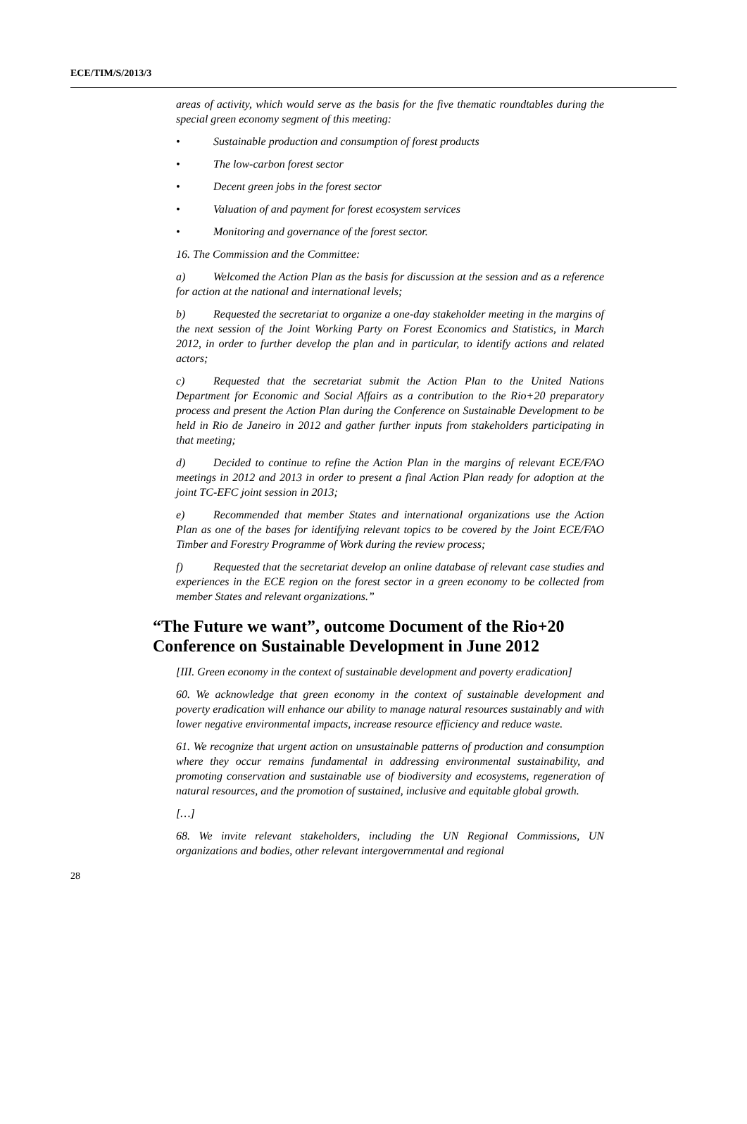ECE/TIM/S/2013/3
areas of activity, which would serve as the basis for the five thematic roundtables during the special green economy segment of this meeting:
• Sustainable production and consumption of forest products
• The low-carbon forest sector
• Decent green jobs in the forest sector
• Valuation of and payment for forest ecosystem services
• Monitoring and governance of the forest sector.
16. The Commission and the Committee:
a) Welcomed the Action Plan as the basis for discussion at the session and as a reference for action at the national and international levels;
b) Requested the secretariat to organize a one-day stakeholder meeting in the margins of the next session of the Joint Working Party on Forest Economics and Statistics, in March 2012, in order to further develop the plan and in particular, to identify actions and related actors;
c) Requested that the secretariat submit the Action Plan to the United Nations Department for Economic and Social Affairs as a contribution to the Rio+20 preparatory process and present the Action Plan during the Conference on Sustainable Development to be held in Rio de Janeiro in 2012 and gather further inputs from stakeholders participating in that meeting;
d) Decided to continue to refine the Action Plan in the margins of relevant ECE/FAO meetings in 2012 and 2013 in order to present a final Action Plan ready for adoption at the joint TC-EFC joint session in 2013;
e) Recommended that member States and international organizations use the Action Plan as one of the bases for identifying relevant topics to be covered by the Joint ECE/FAO Timber and Forestry Programme of Work during the review process;
f) Requested that the secretariat develop an online database of relevant case studies and experiences in the ECE region on the forest sector in a green economy to be collected from member States and relevant organizations.”
“The Future we want”, outcome Document of the Rio+20 Conference on Sustainable Development in June 2012
[III. Green economy in the context of sustainable development and poverty eradication]
60. We acknowledge that green economy in the context of sustainable development and poverty eradication will enhance our ability to manage natural resources sustainably and with lower negative environmental impacts, increase resource efficiency and reduce waste.
61. We recognize that urgent action on unsustainable patterns of production and consumption where they occur remains fundamental in addressing environmental sustainability, and promoting conservation and sustainable use of biodiversity and ecosystems, regeneration of natural resources, and the promotion of sustained, inclusive and equitable global growth.
[…]
68. We invite relevant stakeholders, including the UN Regional Commissions, UN organizations and bodies, other relevant intergovernmental and regional
28